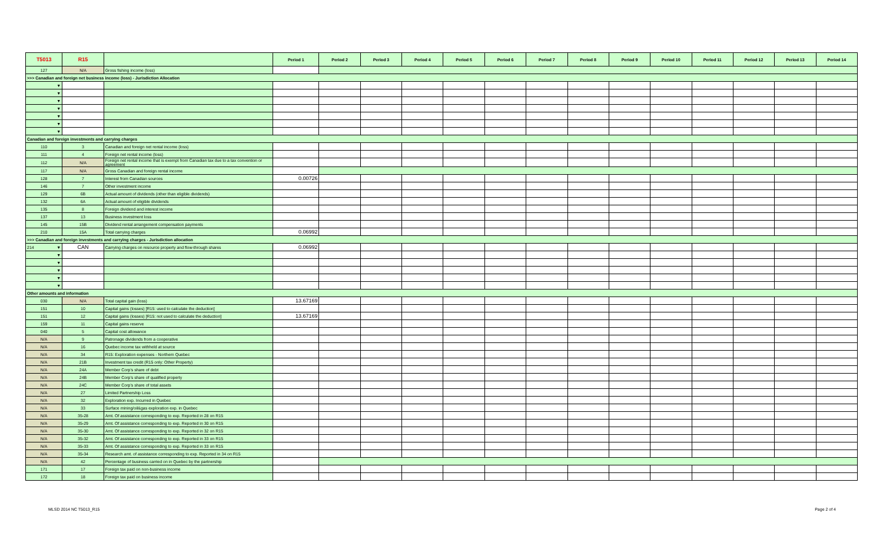| T5013 | R15 | | Period 1 | Period 2 | Period 3 | Period 4 | Period 5 | Period 6 | Period 7 | Period 8 | Period 9 | Period 10 | Period 11 | Period 12 | Period 13 | Period 14 |
| --- | --- | --- | --- | --- | --- | --- | --- | --- | --- | --- | --- | --- | --- | --- | --- | --- |
| 127 | N/A | Gross fishing income (loss) | | | | | | | | | | | | | | |
| >>> Canadian and foreign net business income (loss) - Jurisdiction Allocation | | | | | | | | | | | | | | | | |
| ▼ | | | | | | | | | | | | | | | | |
| ▼ | | | | | | | | | | | | | | | | |
| ▼ | | | | | | | | | | | | | | | | |
| ▼ | | | | | | | | | | | | | | | | |
| ▼ | | | | | | | | | | | | | | | | |
| ▼ | | | | | | | | | | | | | | | | |
| ▼ | | | | | | | | | | | | | | | | |
| Canadian and foreign investments and carrying charges | | | | | | | | | | | | | | | | |
| 110 | 3 | Canadian and foreign net rental income (loss) | | | | | | | | | | | | | | |
| 111 | 4 | Foreign net rental income (loss) | | | | | | | | | | | | | | |
| 112 | N/A | Foreign net rental income that is exempt from Canadian tax due to a tax convention or agreement | | | | | | | | | | | | | | |
| 117 | N/A | Gross Canadian and foreign rental income | | | | | | | | | | | | | | |
| 128 | 7 | Interest from Canadian sources | 0.00726 | | | | | | | | | | | | | |
| 146 | 7 | Other investment income | | | | | | | | | | | | | | |
| 129 | 6B | Actual amount of dividends (other than eligible dividends) | | | | | | | | | | | | | | |
| 132 | 6A | Actual amount of eligible dividends | | | | | | | | | | | | | | |
| 135 | 8 | Foreign dividend and interest income | | | | | | | | | | | | | | |
| 137 | 13 | Business investment loss | | | | | | | | | | | | | | |
| 145 | 15B | Dividend rental arrangement compensation payments | | | | | | | | | | | | | | |
| 210 | 15A | Total carrying charges | 0.06992 | | | | | | | | | | | | | |
| >>> Canadian and foreign investments and carrying charges - Jurisdiction allocation | | | | | | | | | | | | | | | | |
| 214 ▼ | CAN | Carrying charges on resource property and flow-through shares | 0.06992 | | | | | | | | | | | | | |
| ▼ | | | | | | | | | | | | | | | | |
| ▼ | | | | | | | | | | | | | | | | |
| ▼ | | | | | | | | | | | | | | | | |
| ▼ | | | | | | | | | | | | | | | | |
| ▼ | | | | | | | | | | | | | | | | |
| Other amounts and information | | | | | | | | | | | | | | | | |
| 030 | N/A | Total capital gain (loss) | 13.67169 | | | | | | | | | | | | | |
| 151 | 10 | Capital gains (losses) [R15: used to calculate the deduction] | | | | | | | | | | | | | | |
| 151 | 12 | Capital gains (losses) [R15: not used to calculate the deduction] | 13.67169 | | | | | | | | | | | | | |
| 159 | 11 | Capital gains reserve | | | | | | | | | | | | | | |
| 040 | 5 | Capital cost allowance | | | | | | | | | | | | | | |
| N/A | 9 | Patronage dividends from a cooperative | | | | | | | | | | | | | | |
| N/A | 16 | Quebec income tax withheld at source | | | | | | | | | | | | | | |
| N/A | 34 | R15: Exploration expenses - Northern Quebec | | | | | | | | | | | | | | |
| N/A | 21B | Investment tax credit (R15 only: Other Property) | | | | | | | | | | | | | | |
| N/A | 24A | Member Corp's share of debt | | | | | | | | | | | | | | |
| N/A | 24B | Member Corp's share of qualified property | | | | | | | | | | | | | | |
| N/A | 24C | Member Corp's share of total assets | | | | | | | | | | | | | | |
| N/A | 27 | Limited Partnership Loss | | | | | | | | | | | | | | |
| N/A | 32 | Exploration exp. Incurred in Quebec | | | | | | | | | | | | | | |
| N/A | 33 | Surface mining/oil&gas exploration exp. in Quebec | | | | | | | | | | | | | | |
| N/A | 35-28 | Amt. Of assistance corresponding to exp. Reported in 28 on R15 | | | | | | | | | | | | | | |
| N/A | 35-29 | Amt. Of assistance corresponding to exp. Reported in 30 on R15 | | | | | | | | | | | | | | |
| N/A | 35-30 | Amt. Of assistance corresponding to exp. Reported in 32 on R15 | | | | | | | | | | | | | | |
| N/A | 35-32 | Amt. Of assistance corresponding to exp. Reported in 33 on R15 | | | | | | | | | | | | | | |
| N/A | 35-33 | Amt. Of assistance corresponding to exp. Reported in 33 on R15 | | | | | | | | | | | | | | |
| N/A | 35-34 | Research amt. of assistance corresponding to exp. Reported in 34 on R15 | | | | | | | | | | | | | | |
| N/A | 42 | Percentage of business carried on in Quebec by the partnership | | | | | | | | | | | | | | |
| 171 | 17 | Foreign tax paid on non-business income | | | | | | | | | | | | | | |
| 172 | 18 | Foreign tax paid on business income | | | | | | | | | | | | | | |
MLSD 2014 NC T5013_R15 Page 2 of 4